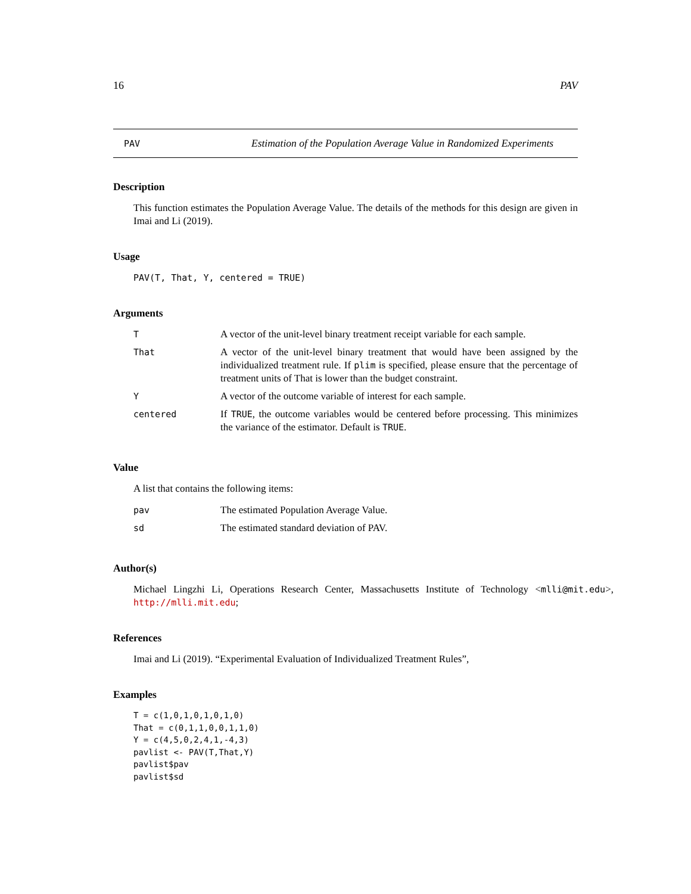16 PAV
PAV
Estimation of the Population Average Value in Randomized Experiments
Description
This function estimates the Population Average Value. The details of the methods for this design are given in Imai and Li (2019).
Usage
PAV(T, That, Y, centered = TRUE)
Arguments
| T | A vector of the unit-level binary treatment receipt variable for each sample. |
| That | A vector of the unit-level binary treatment that would have been assigned by the individualized treatment rule. If plim is specified, please ensure that the percentage of treatment units of That is lower than the budget constraint. |
| Y | A vector of the outcome variable of interest for each sample. |
| centered | If TRUE , the outcome variables would be centered before processing. This minimizes the variance of the estimator. Default is TRUE . |
Value
A list that contains the following items:
| pav | The estimated Population Average Value. |
| sd | The estimated standard deviation of PAV. |
Author(s)
Michael Lingzhi Li, Operations Research Center, Massachusetts Institute of Technology <mlli@mit.edu>, http://mlli.mit.edu;
References
Imai and Li (2019). “Experimental Evaluation of Individualized Treatment Rules”,
Examples
T = c(1,0,1,0,1,0,1,0)
That = c(0,1,1,0,0,1,1,0)
Y = c(4,5,0,2,4,1,-4,3)
pavlist <- PAV(T,That,Y)
pavlist$pav
pavlist$sd